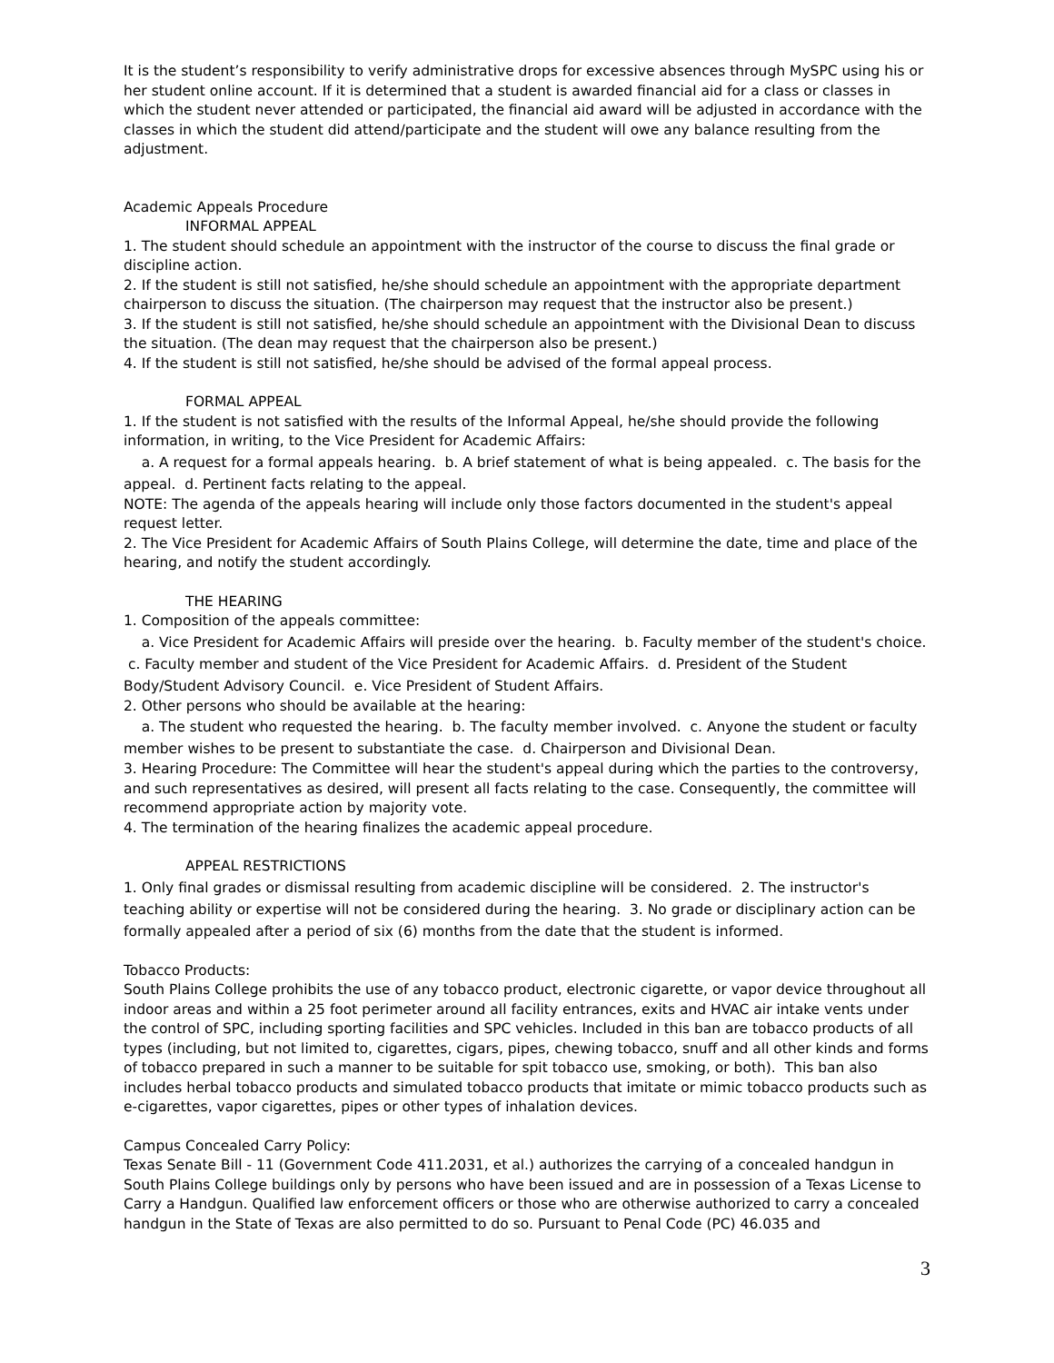It is the student’s responsibility to verify administrative drops for excessive absences through MySPC using his or her student online account. If it is determined that a student is awarded financial aid for a class or classes in which the student never attended or participated, the financial aid award will be adjusted in accordance with the classes in which the student did attend/participate and the student will owe any balance resulting from the adjustment.
Academic Appeals Procedure
INFORMAL APPEAL
1. The student should schedule an appointment with the instructor of the course to discuss the final grade or discipline action.
2. If the student is still not satisfied, he/she should schedule an appointment with the appropriate department chairperson to discuss the situation. (The chairperson may request that the instructor also be present.)
3. If the student is still not satisfied, he/she should schedule an appointment with the Divisional Dean to discuss the situation. (The dean may request that the chairperson also be present.)
4. If the student is still not satisfied, he/she should be advised of the formal appeal process.
FORMAL APPEAL
1. If the student is not satisfied with the results of the Informal Appeal, he/she should provide the following information, in writing, to the Vice President for Academic Affairs:
a. A request for a formal appeals hearing. b. A brief statement of what is being appealed. c. The basis for the appeal. d. Pertinent facts relating to the appeal.
NOTE: The agenda of the appeals hearing will include only those factors documented in the student's appeal request letter.
2. The Vice President for Academic Affairs of South Plains College, will determine the date, time and place of the hearing, and notify the student accordingly.
THE HEARING
1. Composition of the appeals committee:
a. Vice President for Academic Affairs will preside over the hearing. b. Faculty member of the student's choice. c. Faculty member and student of the Vice President for Academic Affairs. d. President of the Student Body/Student Advisory Council. e. Vice President of Student Affairs.
2. Other persons who should be available at the hearing:
a. The student who requested the hearing. b. The faculty member involved. c. Anyone the student or faculty member wishes to be present to substantiate the case. d. Chairperson and Divisional Dean.
3. Hearing Procedure: The Committee will hear the student's appeal during which the parties to the controversy, and such representatives as desired, will present all facts relating to the case. Consequently, the committee will recommend appropriate action by majority vote.
4. The termination of the hearing finalizes the academic appeal procedure.
APPEAL RESTRICTIONS
1. Only final grades or dismissal resulting from academic discipline will be considered. 2. The instructor's teaching ability or expertise will not be considered during the hearing. 3. No grade or disciplinary action can be formally appealed after a period of six (6) months from the date that the student is informed.
Tobacco Products:
South Plains College prohibits the use of any tobacco product, electronic cigarette, or vapor device throughout all indoor areas and within a 25 foot perimeter around all facility entrances, exits and HVAC air intake vents under the control of SPC, including sporting facilities and SPC vehicles. Included in this ban are tobacco products of all types (including, but not limited to, cigarettes, cigars, pipes, chewing tobacco, snuff and all other kinds and forms of tobacco prepared in such a manner to be suitable for spit tobacco use, smoking, or both). This ban also includes herbal tobacco products and simulated tobacco products that imitate or mimic tobacco products such as e-cigarettes, vapor cigarettes, pipes or other types of inhalation devices.
Campus Concealed Carry Policy:
Texas Senate Bill - 11 (Government Code 411.2031, et al.) authorizes the carrying of a concealed handgun in South Plains College buildings only by persons who have been issued and are in possession of a Texas License to Carry a Handgun. Qualified law enforcement officers or those who are otherwise authorized to carry a concealed handgun in the State of Texas are also permitted to do so. Pursuant to Penal Code (PC) 46.035 and
3